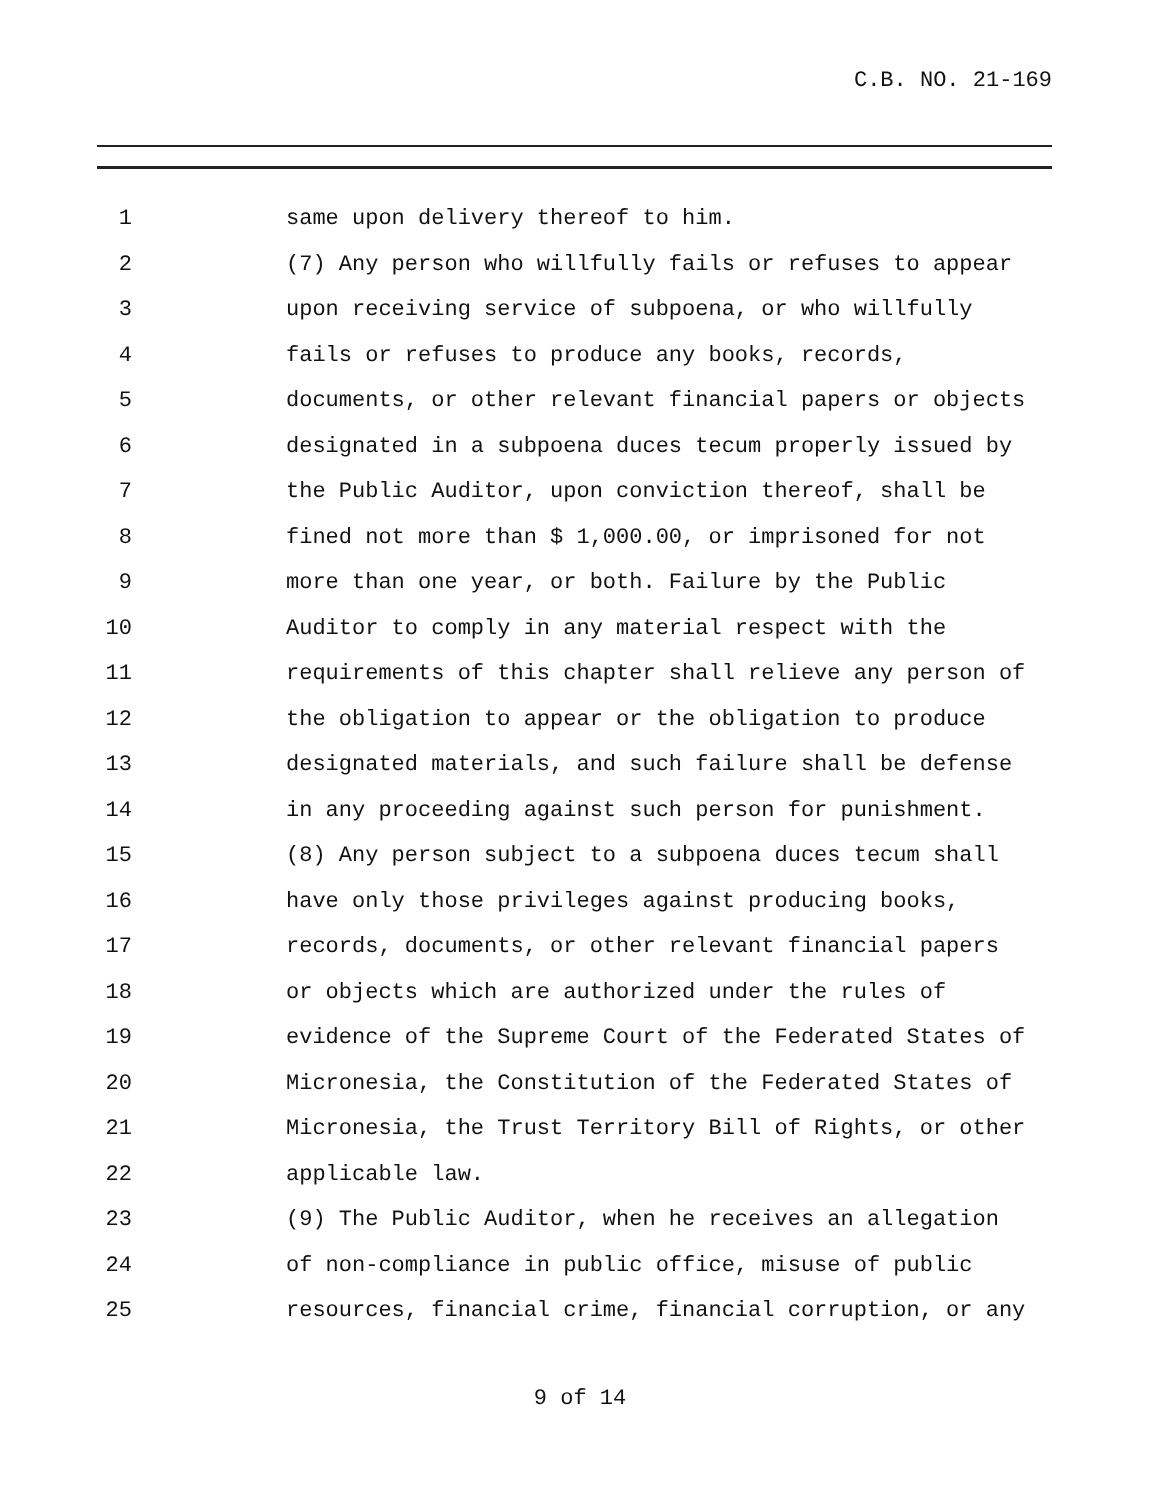C.B. NO. 21-169
1 same upon delivery thereof to him.
2 (7) Any person who willfully fails or refuses to appear
3 upon receiving service of subpoena, or who willfully
4 fails or refuses to produce any books, records,
5 documents, or other relevant financial papers or objects
6 designated in a subpoena duces tecum properly issued by
7 the Public Auditor, upon conviction thereof, shall be
8 fined not more than $ 1,000.00, or imprisoned for not
9 more than one year, or both. Failure by the Public
10 Auditor to comply in any material respect with the
11 requirements of this chapter shall relieve any person of
12 the obligation to appear or the obligation to produce
13 designated materials, and such failure shall be defense
14 in any proceeding against such person for punishment.
15 (8) Any person subject to a subpoena duces tecum shall
16 have only those privileges against producing books,
17 records, documents, or other relevant financial papers
18 or objects which are authorized under the rules of
19 evidence of the Supreme Court of the Federated States of
20 Micronesia, the Constitution of the Federated States of
21 Micronesia, the Trust Territory Bill of Rights, or other
22 applicable law.
23 (9) The Public Auditor, when he receives an allegation
24 of non-compliance in public office, misuse of public
25 resources, financial crime, financial corruption, or any
9 of 14